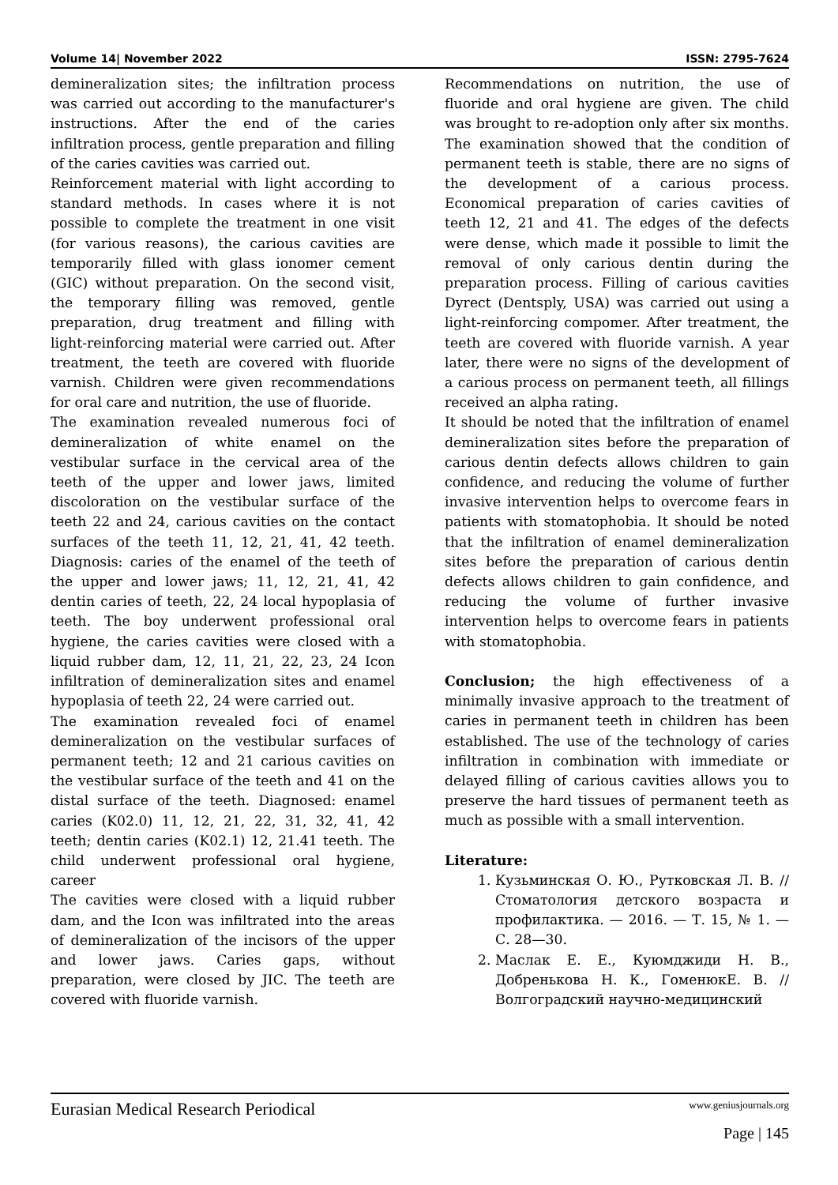Volume 14| November 2022 ISSN: 2795-7624
demineralization sites; the infiltration process was carried out according to the manufacturer's instructions. After the end of the caries infiltration process, gentle preparation and filling of the caries cavities was carried out.
Reinforcement material with light according to standard methods. In cases where it is not possible to complete the treatment in one visit (for various reasons), the carious cavities are temporarily filled with glass ionomer cement (GIC) without preparation. On the second visit, the temporary filling was removed, gentle preparation, drug treatment and filling with light-reinforcing material were carried out. After treatment, the teeth are covered with fluoride varnish. Children were given recommendations for oral care and nutrition, the use of fluoride.
The examination revealed numerous foci of demineralization of white enamel on the vestibular surface in the cervical area of the teeth of the upper and lower jaws, limited discoloration on the vestibular surface of the teeth 22 and 24, carious cavities on the contact surfaces of the teeth 11, 12, 21, 41, 42 teeth. Diagnosis: caries of the enamel of the teeth of the upper and lower jaws; 11, 12, 21, 41, 42 dentin caries of teeth, 22, 24 local hypoplasia of teeth. The boy underwent professional oral hygiene, the caries cavities were closed with a liquid rubber dam, 12, 11, 21, 22, 23, 24 Icon infiltration of demineralization sites and enamel hypoplasia of teeth 22, 24 were carried out.
The examination revealed foci of enamel demineralization on the vestibular surfaces of permanent teeth; 12 and 21 carious cavities on the vestibular surface of the teeth and 41 on the distal surface of the teeth. Diagnosed: enamel caries (K02.0) 11, 12, 21, 22, 31, 32, 41, 42 teeth; dentin caries (K02.1) 12, 21.41 teeth. The child underwent professional oral hygiene, career
The cavities were closed with a liquid rubber dam, and the Icon was infiltrated into the areas of demineralization of the incisors of the upper and lower jaws. Caries gaps, without preparation, were closed by JIC. The teeth are covered with fluoride varnish.
Recommendations on nutrition, the use of fluoride and oral hygiene are given. The child was brought to re-adoption only after six months. The examination showed that the condition of permanent teeth is stable, there are no signs of the development of a carious process. Economical preparation of caries cavities of teeth 12, 21 and 41. The edges of the defects were dense, which made it possible to limit the removal of only carious dentin during the preparation process. Filling of carious cavities Dyrect (Dentsply, USA) was carried out using a light-reinforcing compomer. After treatment, the teeth are covered with fluoride varnish. A year later, there were no signs of the development of a carious process on permanent teeth, all fillings received an alpha rating.
It should be noted that the infiltration of enamel demineralization sites before the preparation of carious dentin defects allows children to gain confidence, and reducing the volume of further invasive intervention helps to overcome fears in patients with stomatophobia. It should be noted that the infiltration of enamel demineralization sites before the preparation of carious dentin defects allows children to gain confidence, and reducing the volume of further invasive intervention helps to overcome fears in patients with stomatophobia.
Conclusion; the high effectiveness of a minimally invasive approach to the treatment of caries in permanent teeth in children has been established. The use of the technology of caries infiltration in combination with immediate or delayed filling of carious cavities allows you to preserve the hard tissues of permanent teeth as much as possible with a small intervention.
Literature:
1. Кузьминская О. Ю., Рутковская Л. В. // Стоматология детского возраста и профилактика. — 2016. — Т. 15, № 1. — С. 28—30.
2. Маслак Е. Е., Куюмджиди Н. В., Добренькова Н. К., ГоменюкЕ. В. // Волгоградский научно-медицинский
Eurasian Medical Research Periodical www.geniusjournals.org
Page | 145